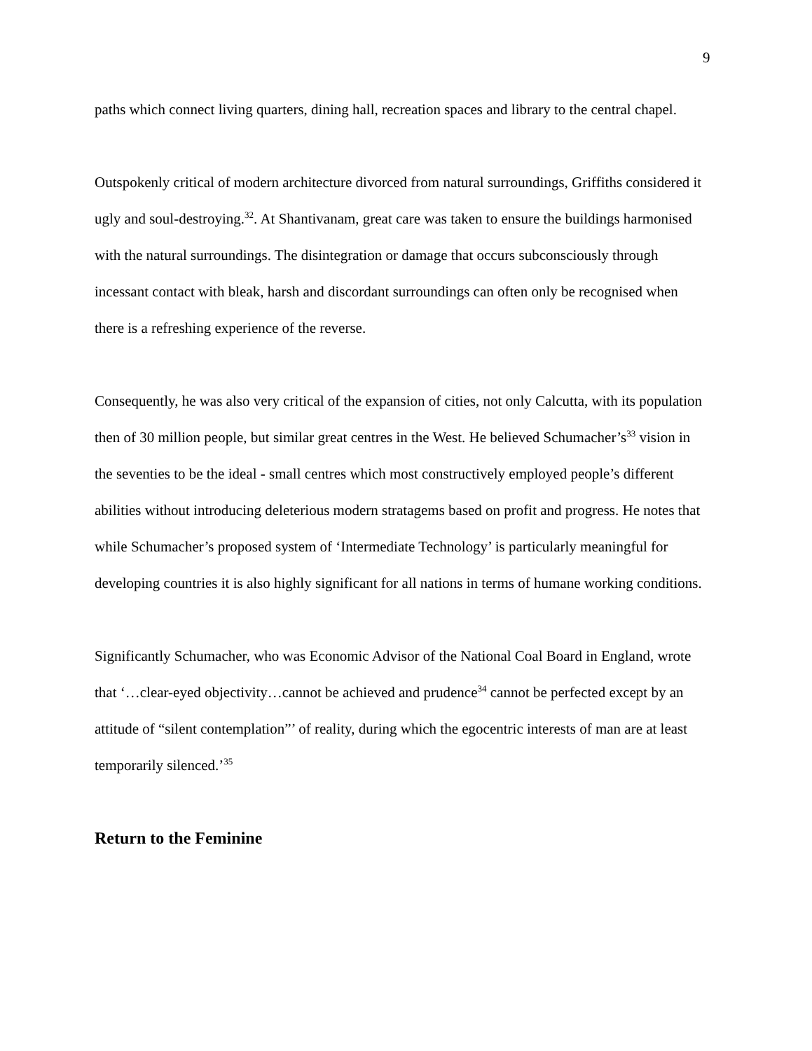9
paths which connect living quarters, dining hall, recreation spaces and library to the central chapel.
Outspokenly critical of modern architecture divorced from natural surroundings, Griffiths considered it ugly and soul-destroying.<sup>32</sup>. At Shantivanam, great care was taken to ensure the buildings harmonised with the natural surroundings. The disintegration or damage that occurs subconsciously through incessant contact with bleak, harsh and discordant surroundings can often only be recognised when there is a refreshing experience of the reverse.
Consequently, he was also very critical of the expansion of cities, not only Calcutta, with its population then of 30 million people, but similar great centres in the West. He believed Schumacher’s<sup>33</sup> vision in the seventies to be the ideal - small centres which most constructively employed people’s different abilities without introducing deleterious modern stratagems based on profit and progress. He notes that while Schumacher’s proposed system of ‘Intermediate Technology’ is particularly meaningful for developing countries it is also highly significant for all nations in terms of humane working conditions.
Significantly Schumacher, who was Economic Advisor of the National Coal Board in England, wrote that ‘…clear-eyed objectivity…cannot be achieved and prudence<sup>34</sup> cannot be perfected except by an attitude of “silent contemplation”’ of reality, during which the egocentric interests of man are at least temporarily silenced.’<sup>35</sup>
Return to the Feminine